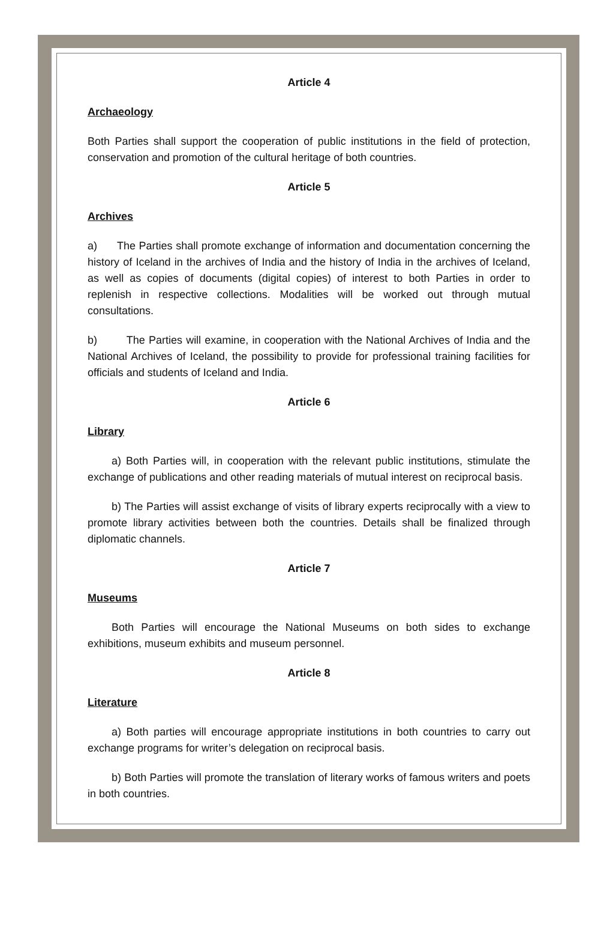Article 4
Archaeology
Both Parties shall support the cooperation of public institutions in the field of protection, conservation and promotion of the cultural heritage of both countries.
Article 5
Archives
a) The Parties shall promote exchange of information and documentation concerning the history of Iceland in the archives of India and the history of India in the archives of Iceland, as well as copies of documents (digital copies) of interest to both Parties in order to replenish in respective collections. Modalities will be worked out through mutual consultations.
b) The Parties will examine, in cooperation with the National Archives of India and the National Archives of Iceland, the possibility to provide for professional training facilities for officials and students of Iceland and India.
Article 6
Library
a) Both Parties will, in cooperation with the relevant public institutions, stimulate the exchange of publications and other reading materials of mutual interest on reciprocal basis.
b) The Parties will assist exchange of visits of library experts reciprocally with a view to promote library activities between both the countries. Details shall be finalized through diplomatic channels.
Article 7
Museums
Both Parties will encourage the National Museums on both sides to exchange exhibitions, museum exhibits and museum personnel.
Article 8
Literature
a) Both parties will encourage appropriate institutions in both countries to carry out exchange programs for writer’s delegation on reciprocal basis.
b) Both Parties will promote the translation of literary works of famous writers and poets in both countries.